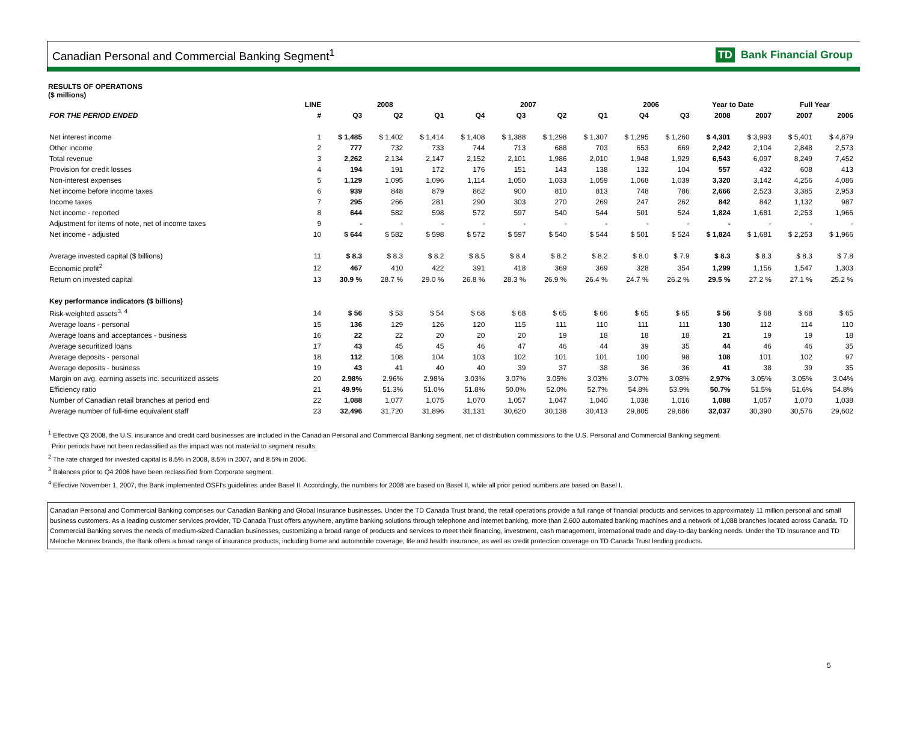Canadian Personal and Commercial Banking Segment<sup>1</sup>
TD Bank Financial Group
RESULTS OF OPERATIONS
($ millions)
| | LINE | 2008 | | | 2007 | | | | 2006 | | Year to Date | | Full Year | |
| --- | --- | --- | --- | --- | --- | --- | --- | --- | --- | --- | --- | --- | --- | --- |
| FOR THE PERIOD ENDED | # | Q3 | Q2 | Q1 | Q4 | Q3 | Q2 | Q1 | Q4 | Q3 | 2008 | 2007 | 2007 | 2006 |
| Net interest income | 1 | $ 1,485 | $ 1,402 | $ 1,414 | $ 1,408 | $ 1,388 | $ 1,298 | $ 1,307 | $ 1,295 | $ 1,260 | $ 4,301 | $ 3,993 | $ 5,401 | $ 4,879 |
| Other income | 2 | 777 | 732 | 733 | 744 | 713 | 688 | 703 | 653 | 669 | 2,242 | 2,104 | 2,848 | 2,573 |
| Total revenue | 3 | 2,262 | 2,134 | 2,147 | 2,152 | 2,101 | 1,986 | 2,010 | 1,948 | 1,929 | 6,543 | 6,097 | 8,249 | 7,452 |
| Provision for credit losses | 4 | 194 | 191 | 172 | 176 | 151 | 143 | 138 | 132 | 104 | 557 | 432 | 608 | 413 |
| Non-interest expenses | 5 | 1,129 | 1,095 | 1,096 | 1,114 | 1,050 | 1,033 | 1,059 | 1,068 | 1,039 | 3,320 | 3,142 | 4,256 | 4,086 |
| Net income before income taxes | 6 | 939 | 848 | 879 | 862 | 900 | 810 | 813 | 748 | 786 | 2,666 | 2,523 | 3,385 | 2,953 |
| Income taxes | 7 | 295 | 266 | 281 | 290 | 303 | 270 | 269 | 247 | 262 | 842 | 842 | 1,132 | 987 |
| Net income - reported | 8 | 644 | 582 | 598 | 572 | 597 | 540 | 544 | 501 | 524 | 1,824 | 1,681 | 2,253 | 1,966 |
| Adjustment for items of note, net of income taxes | 9 | - | - | - | - | - | - | - | - | - | - | - | - | - |
| Net income - adjusted | 10 | $ 644 | $ 582 | $ 598 | $ 572 | $ 597 | $ 540 | $ 544 | $ 501 | $ 524 | $ 1,824 | $ 1,681 | $ 2,253 | $ 1,966 |
| Average invested capital ($ billions) | 11 | $ 8.3 | $ 8.3 | $ 8.2 | $ 8.5 | $ 8.4 | $ 8.2 | $ 8.2 | $ 8.0 | $ 7.9 | $ 8.3 | $ 8.3 | $ 8.3 | $ 7.8 |
| Economic profit<sup>2</sup> | 12 | 467 | 410 | 422 | 391 | 418 | 369 | 369 | 328 | 354 | 1,299 | 1,156 | 1,547 | 1,303 |
| Return on invested capital | 13 | 30.9 % | 28.7 % | 29.0 % | 26.8 % | 28.3 % | 26.9 % | 26.4 % | 24.7 % | 26.2 % | 29.5 % | 27.2 % | 27.1 % | 25.2 % |
| Key performance indicators ($ billions) | | | | | | | | | | | | | | |
| Risk-weighted assets<sup>3, 4</sup> | 14 | $ 56 | $ 53 | $ 54 | $ 68 | $ 68 | $ 65 | $ 66 | $ 65 | $ 65 | $ 56 | $ 68 | $ 68 | $ 65 |
| Average loans - personal | 15 | 136 | 129 | 126 | 120 | 115 | 111 | 110 | 111 | 111 | 130 | 112 | 114 | 110 |
| Average loans and acceptances - business | 16 | 22 | 22 | 20 | 20 | 20 | 19 | 18 | 18 | 18 | 21 | 19 | 19 | 18 |
| Average securitized loans | 17 | 43 | 45 | 45 | 46 | 47 | 46 | 44 | 39 | 35 | 44 | 46 | 46 | 35 |
| Average deposits - personal | 18 | 112 | 108 | 104 | 103 | 102 | 101 | 101 | 100 | 98 | 108 | 101 | 102 | 97 |
| Average deposits - business | 19 | 43 | 41 | 40 | 40 | 39 | 37 | 38 | 36 | 36 | 41 | 38 | 39 | 35 |
| Margin on avg. earning assets inc. securitized assets | 20 | 2.98% | 2.96% | 2.98% | 3.03% | 3.07% | 3.05% | 3.03% | 3.07% | 3.08% | 2.97% | 3.05% | 3.05% | 3.04% |
| Efficiency ratio | 21 | 49.9% | 51.3% | 51.0% | 51.8% | 50.0% | 52.0% | 52.7% | 54.8% | 53.9% | 50.7% | 51.5% | 51.6% | 54.8% |
| Number of Canadian retail branches at period end | 22 | 1,088 | 1,077 | 1,075 | 1,070 | 1,057 | 1,047 | 1,040 | 1,038 | 1,016 | 1,088 | 1,057 | 1,070 | 1,038 |
| Average number of full-time equivalent staff | 23 | 32,496 | 31,720 | 31,896 | 31,131 | 30,620 | 30,138 | 30,413 | 29,805 | 29,686 | 32,037 | 30,390 | 30,576 | 29,602 |
<sup>1</sup> Effective Q3 2008, the U.S. insurance and credit card businesses are included in the Canadian Personal and Commercial Banking segment, net of distribution commissions to the U.S. Personal and Commercial Banking segment.
Prior periods have not been reclassified as the impact was not material to segment results.
<sup>2</sup> The rate charged for invested capital is 8.5% in 2008, 8.5% in 2007, and 8.5% in 2006.
<sup>3</sup> Balances prior to Q4 2006 have been reclassified from Corporate segment.
<sup>4</sup> Effective November 1, 2007, the Bank implemented OSFI's guidelines under Basel II. Accordingly, the numbers for 2008 are based on Basel II, while all prior period numbers are based on Basel I.
Canadian Personal and Commercial Banking comprises our Canadian Banking and Global Insurance businesses. Under the TD Canada Trust brand, the retail operations provide a full range of financial products and services to approximately 11 million personal and small business customers. As a leading customer services provider, TD Canada Trust offers anywhere, anytime banking solutions through telephone and internet banking, more than 2,600 automated banking machines and a network of 1,088 branches located across Canada. TD Commercial Banking serves the needs of medium-sized Canadian businesses, customizing a broad range of products and services to meet their financing, investment, cash management, international trade and day-to-day banking needs. Under the TD Insurance and TD Meloche Monnex brands, the Bank offers a broad range of insurance products, including home and automobile coverage, life and health insurance, as well as credit protection coverage on TD Canada Trust lending products.
5